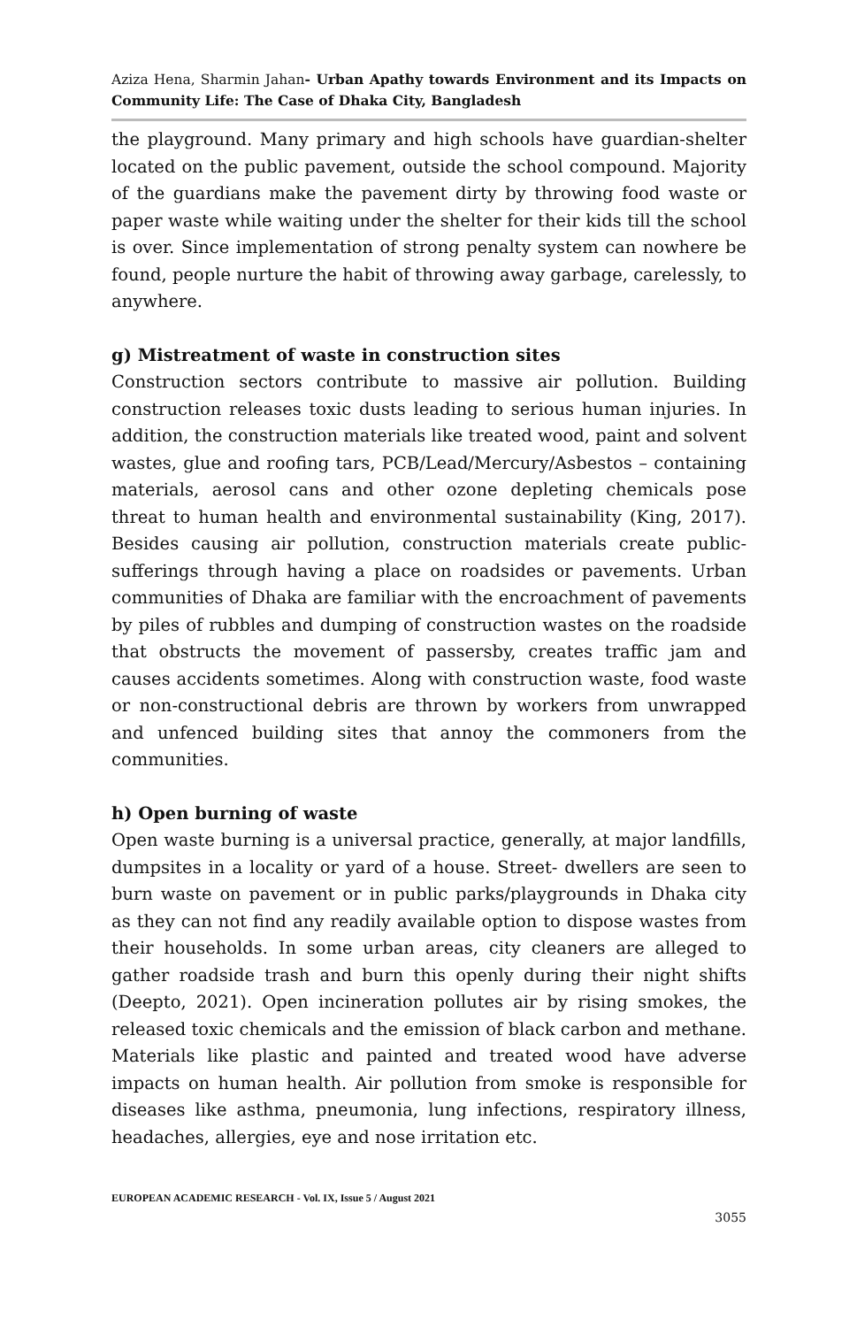Aziza Hena, Sharmin Jahan- Urban Apathy towards Environment and its Impacts on Community Life: The Case of Dhaka City, Bangladesh
the playground. Many primary and high schools have guardian-shelter located on the public pavement, outside the school compound. Majority of the guardians make the pavement dirty by throwing food waste or paper waste while waiting under the shelter for their kids till the school is over. Since implementation of strong penalty system can nowhere be found, people nurture the habit of throwing away garbage, carelessly, to anywhere.
g) Mistreatment of waste in construction sites
Construction sectors contribute to massive air pollution. Building construction releases toxic dusts leading to serious human injuries. In addition, the construction materials like treated wood, paint and solvent wastes, glue and roofing tars, PCB/Lead/Mercury/Asbestos – containing materials, aerosol cans and other ozone depleting chemicals pose threat to human health and environmental sustainability (King, 2017). Besides causing air pollution, construction materials create public-sufferings through having a place on roadsides or pavements. Urban communities of Dhaka are familiar with the encroachment of pavements by piles of rubbles and dumping of construction wastes on the roadside that obstructs the movement of passersby, creates traffic jam and causes accidents sometimes. Along with construction waste, food waste or non-constructional debris are thrown by workers from unwrapped and unfenced building sites that annoy the commoners from the communities.
h) Open burning of waste
Open waste burning is a universal practice, generally, at major landfills, dumpsites in a locality or yard of a house. Street- dwellers are seen to burn waste on pavement or in public parks/playgrounds in Dhaka city as they can not find any readily available option to dispose wastes from their households. In some urban areas, city cleaners are alleged to gather roadside trash and burn this openly during their night shifts (Deepto, 2021). Open incineration pollutes air by rising smokes, the released toxic chemicals and the emission of black carbon and methane. Materials like plastic and painted and treated wood have adverse impacts on human health. Air pollution from smoke is responsible for diseases like asthma, pneumonia, lung infections, respiratory illness, headaches, allergies, eye and nose irritation etc.
EUROPEAN ACADEMIC RESEARCH - Vol. IX, Issue 5 / August 2021
3055